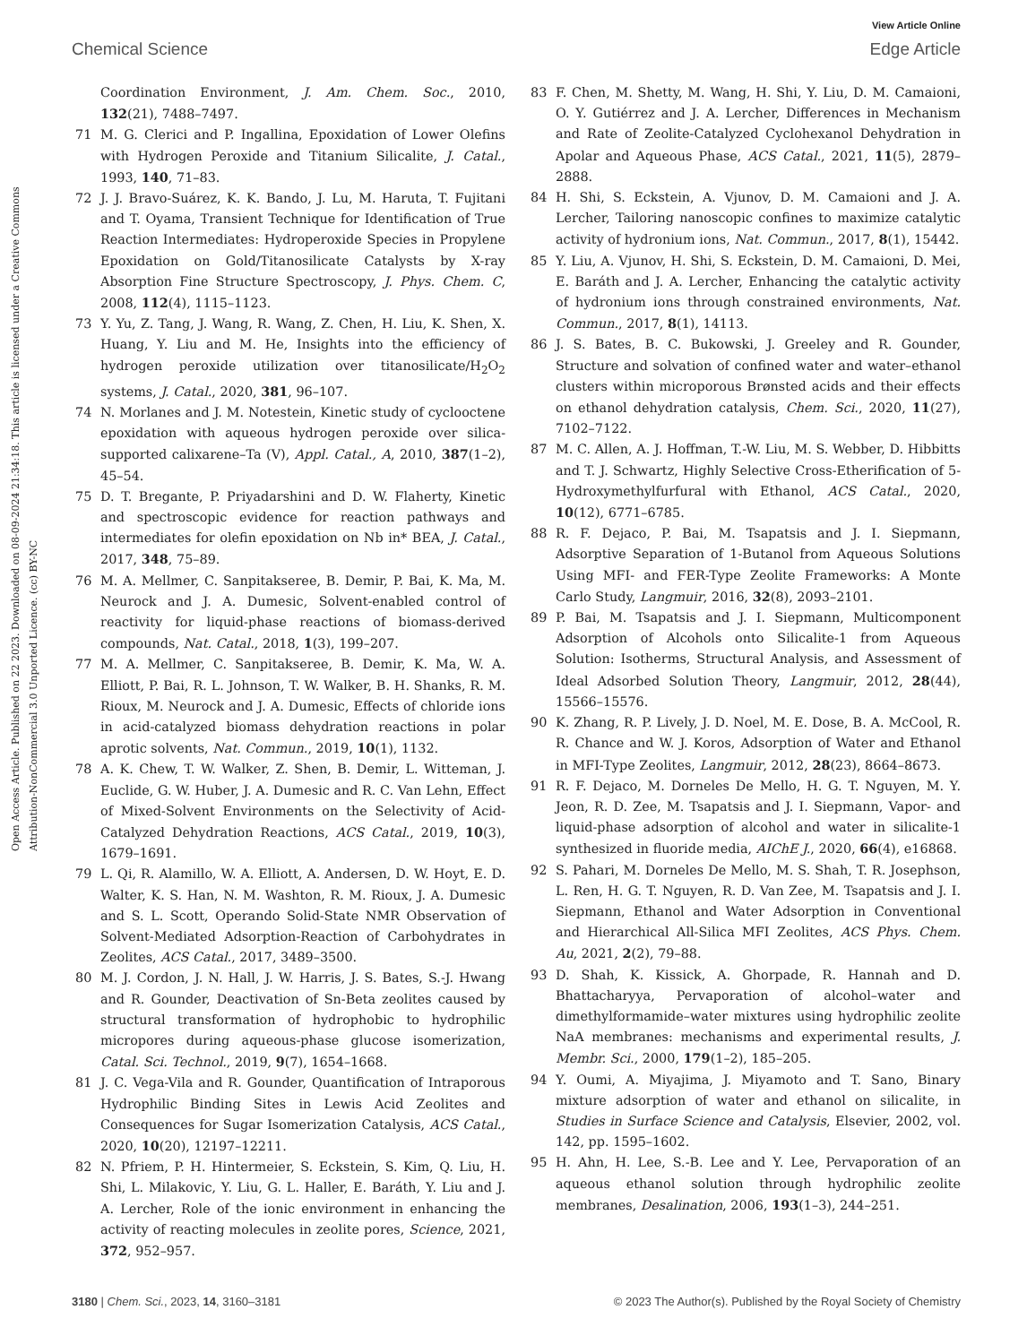View Article Online
Chemical Science Edge Article
Open Access Article. Published on 22 2023. Downloaded on 08-09-2024 21:34:18. This article is licensed under a Creative Commons Attribution-NonCommercial 3.0 Unported Licence. (cc) BY-NC
Coordination Environment, J. Am. Chem. Soc., 2010, 132(21), 7488–7497.
71 M. G. Clerici and P. Ingallina, Epoxidation of Lower Olefins with Hydrogen Peroxide and Titanium Silicalite, J. Catal., 1993, 140, 71–83.
72 J. J. Bravo-Suárez, K. K. Bando, J. Lu, M. Haruta, T. Fujitani and T. Oyama, Transient Technique for Identification of True Reaction Intermediates: Hydroperoxide Species in Propylene Epoxidation on Gold/Titanosilicate Catalysts by X-ray Absorption Fine Structure Spectroscopy, J. Phys. Chem. C, 2008, 112(4), 1115–1123.
73 Y. Yu, Z. Tang, J. Wang, R. Wang, Z. Chen, H. Liu, K. Shen, X. Huang, Y. Liu and M. He, Insights into the efficiency of hydrogen peroxide utilization over titanosilicate/H<sub>2</sub>O<sub>2</sub> systems, J. Catal., 2020, 381, 96–107.
74 N. Morlanes and J. M. Notestein, Kinetic study of cyclooctene epoxidation with aqueous hydrogen peroxide over silica-supported calixarene–Ta (V), Appl. Catal., A, 2010, 387(1–2), 45–54.
75 D. T. Bregante, P. Priyadarshini and D. W. Flaherty, Kinetic and spectroscopic evidence for reaction pathways and intermediates for olefin epoxidation on Nb in* BEA, J. Catal., 2017, 348, 75–89.
76 M. A. Mellmer, C. Sanpitakseree, B. Demir, P. Bai, K. Ma, M. Neurock and J. A. Dumesic, Solvent-enabled control of reactivity for liquid-phase reactions of biomass-derived compounds, Nat. Catal., 2018, 1(3), 199–207.
77 M. A. Mellmer, C. Sanpitakseree, B. Demir, K. Ma, W. A. Elliott, P. Bai, R. L. Johnson, T. W. Walker, B. H. Shanks, R. M. Rioux, M. Neurock and J. A. Dumesic, Effects of chloride ions in acid-catalyzed biomass dehydration reactions in polar aprotic solvents, Nat. Commun., 2019, 10(1), 1132.
78 A. K. Chew, T. W. Walker, Z. Shen, B. Demir, L. Witteman, J. Euclide, G. W. Huber, J. A. Dumesic and R. C. Van Lehn, Effect of Mixed-Solvent Environments on the Selectivity of Acid-Catalyzed Dehydration Reactions, ACS Catal., 2019, 10(3), 1679–1691.
79 L. Qi, R. Alamillo, W. A. Elliott, A. Andersen, D. W. Hoyt, E. D. Walter, K. S. Han, N. M. Washton, R. M. Rioux, J. A. Dumesic and S. L. Scott, Operando Solid-State NMR Observation of Solvent-Mediated Adsorption-Reaction of Carbohydrates in Zeolites, ACS Catal., 2017, 3489–3500.
80 M. J. Cordon, J. N. Hall, J. W. Harris, J. S. Bates, S.-J. Hwang and R. Gounder, Deactivation of Sn-Beta zeolites caused by structural transformation of hydrophobic to hydrophilic micropores during aqueous-phase glucose isomerization, Catal. Sci. Technol., 2019, 9(7), 1654–1668.
81 J. C. Vega-Vila and R. Gounder, Quantification of Intraporous Hydrophilic Binding Sites in Lewis Acid Zeolites and Consequences for Sugar Isomerization Catalysis, ACS Catal., 2020, 10(20), 12197–12211.
82 N. Pfriem, P. H. Hintermeier, S. Eckstein, S. Kim, Q. Liu, H. Shi, L. Milakovic, Y. Liu, G. L. Haller, E. Baráth, Y. Liu and J. A. Lercher, Role of the ionic environment in enhancing the activity of reacting molecules in zeolite pores, Science, 2021, 372, 952–957.
83 F. Chen, M. Shetty, M. Wang, H. Shi, Y. Liu, D. M. Camaioni, O. Y. Gutiérrez and J. A. Lercher, Differences in Mechanism and Rate of Zeolite-Catalyzed Cyclohexanol Dehydration in Apolar and Aqueous Phase, ACS Catal., 2021, 11(5), 2879–2888.
84 H. Shi, S. Eckstein, A. Vjunov, D. M. Camaioni and J. A. Lercher, Tailoring nanoscopic confines to maximize catalytic activity of hydronium ions, Nat. Commun., 2017, 8(1), 15442.
85 Y. Liu, A. Vjunov, H. Shi, S. Eckstein, D. M. Camaioni, D. Mei, E. Baráth and J. A. Lercher, Enhancing the catalytic activity of hydronium ions through constrained environments, Nat. Commun., 2017, 8(1), 14113.
86 J. S. Bates, B. C. Bukowski, J. Greeley and R. Gounder, Structure and solvation of confined water and water–ethanol clusters within microporous Brønsted acids and their effects on ethanol dehydration catalysis, Chem. Sci., 2020, 11(27), 7102–7122.
87 M. C. Allen, A. J. Hoffman, T.-W. Liu, M. S. Webber, D. Hibbitts and T. J. Schwartz, Highly Selective Cross-Etherification of 5-Hydroxymethylfurfural with Ethanol, ACS Catal., 2020, 10(12), 6771–6785.
88 R. F. Dejaco, P. Bai, M. Tsapatsis and J. I. Siepmann, Adsorptive Separation of 1-Butanol from Aqueous Solutions Using MFI- and FER-Type Zeolite Frameworks: A Monte Carlo Study, Langmuir, 2016, 32(8), 2093–2101.
89 P. Bai, M. Tsapatsis and J. I. Siepmann, Multicomponent Adsorption of Alcohols onto Silicalite-1 from Aqueous Solution: Isotherms, Structural Analysis, and Assessment of Ideal Adsorbed Solution Theory, Langmuir, 2012, 28(44), 15566–15576.
90 K. Zhang, R. P. Lively, J. D. Noel, M. E. Dose, B. A. McCool, R. R. Chance and W. J. Koros, Adsorption of Water and Ethanol in MFI-Type Zeolites, Langmuir, 2012, 28(23), 8664–8673.
91 R. F. Dejaco, M. Dorneles De Mello, H. G. T. Nguyen, M. Y. Jeon, R. D. Zee, M. Tsapatsis and J. I. Siepmann, Vapor- and liquid-phase adsorption of alcohol and water in silicalite-1 synthesized in fluoride media, AIChE J., 2020, 66(4), e16868.
92 S. Pahari, M. Dorneles De Mello, M. S. Shah, T. R. Josephson, L. Ren, H. G. T. Nguyen, R. D. Van Zee, M. Tsapatsis and J. I. Siepmann, Ethanol and Water Adsorption in Conventional and Hierarchical All-Silica MFI Zeolites, ACS Phys. Chem. Au, 2021, 2(2), 79–88.
93 D. Shah, K. Kissick, A. Ghorpade, R. Hannah and D. Bhattacharyya, Pervaporation of alcohol–water and dimethylformamide–water mixtures using hydrophilic zeolite NaA membranes: mechanisms and experimental results, J. Membr. Sci., 2000, 179(1–2), 185–205.
94 Y. Oumi, A. Miyajima, J. Miyamoto and T. Sano, Binary mixture adsorption of water and ethanol on silicalite, in Studies in Surface Science and Catalysis, Elsevier, 2002, vol. 142, pp. 1595–1602.
95 H. Ahn, H. Lee, S.-B. Lee and Y. Lee, Pervaporation of an aqueous ethanol solution through hydrophilic zeolite membranes, Desalination, 2006, 193(1–3), 244–251.
3180 | Chem. Sci., 2023, 14, 3160–3181 © 2023 The Author(s). Published by the Royal Society of Chemistry